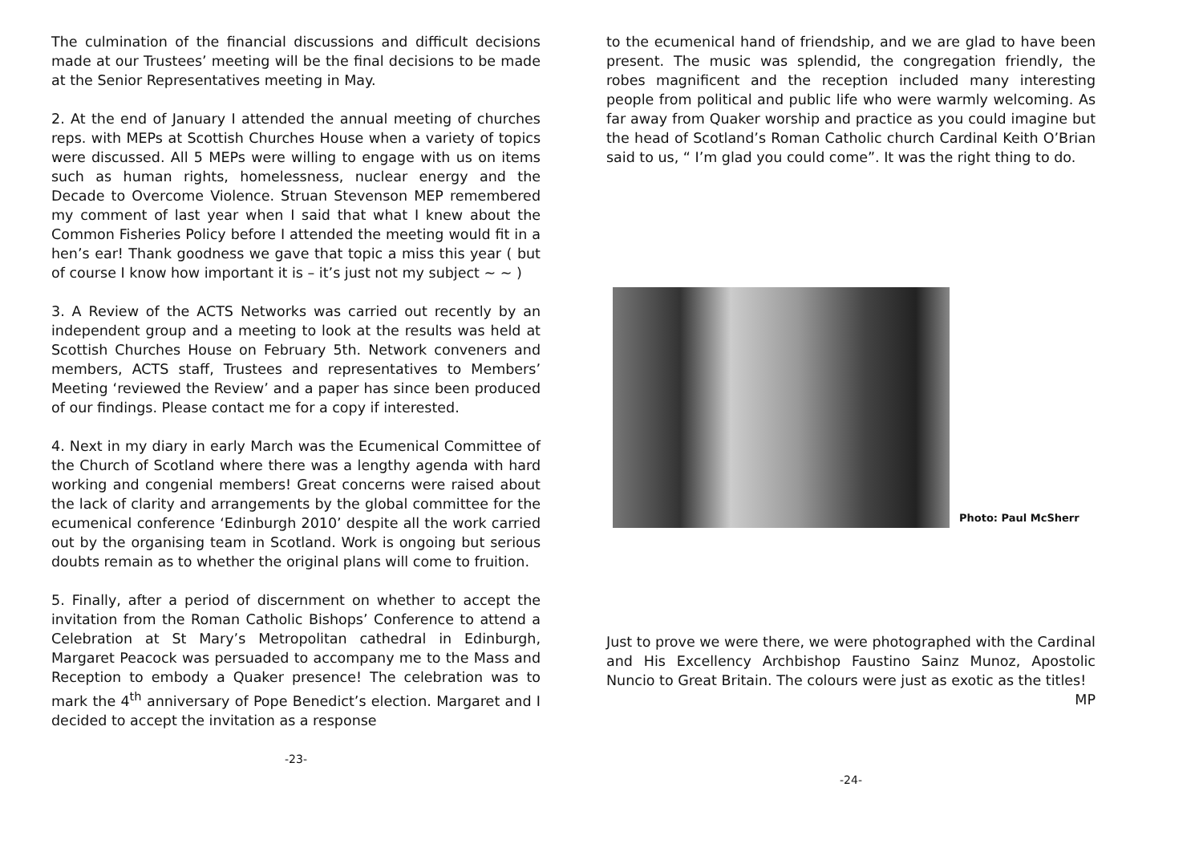The culmination of the financial discussions and difficult decisions made at our Trustees’ meeting will be the final decisions to be made at the Senior Representatives meeting in May.
2. At the end of January I attended the annual meeting of churches reps. with MEPs at Scottish Churches House when a variety of topics were discussed. All 5 MEPs were willing to engage with us on items such as human rights, homelessness, nuclear energy and the Decade to Overcome Violence. Struan Stevenson MEP remembered my comment of last year when I said that what I knew about the Common Fisheries Policy before I attended the meeting would fit in a hen’s ear! Thank goodness we gave that topic a miss this year ( but of course I know how important it is – it’s just not my subject ~ ~ )
3. A Review of the ACTS Networks was carried out recently by an independent group and a meeting to look at the results was held at Scottish Churches House on February 5th. Network conveners and members, ACTS staff, Trustees and representatives to Members’ Meeting ‘reviewed the Review’ and a paper has since been produced of our findings. Please contact me for a copy if interested.
4. Next in my diary in early March was the Ecumenical Committee of the Church of Scotland where there was a lengthy agenda with hard working and congenial members! Great concerns were raised about the lack of clarity and arrangements by the global committee for the ecumenical conference ‘Edinburgh 2010’ despite all the work carried out by the organising team in Scotland. Work is ongoing but serious doubts remain as to whether the original plans will come to fruition.
5. Finally, after a period of discernment on whether to accept the invitation from the Roman Catholic Bishops’ Conference to attend a Celebration at St Mary’s Metropolitan cathedral in Edinburgh, Margaret Peacock was persuaded to accompany me to the Mass and Reception to embody a Quaker presence! The celebration was to mark the 4<sup>th</sup> anniversary of Pope Benedict’s election. Margaret and I decided to accept the invitation as a response
-23-
to the ecumenical hand of friendship, and we are glad to have been present. The music was splendid, the congregation friendly, the robes magnificent and the reception included many interesting people from political and public life who were warmly welcoming. As far away from Quaker worship and practice as you could imagine but the head of Scotland’s Roman Catholic church Cardinal Keith O’Brian said to us, “ I’m glad you could come”. It was the right thing to do.
Photo: Paul McSherr
Just to prove we were there, we were photographed with the Cardinal and His Excellency Archbishop Faustino Sainz Munoz, Apostolic Nuncio to Great Britain. The colours were just as exotic as the titles! MP
-24-